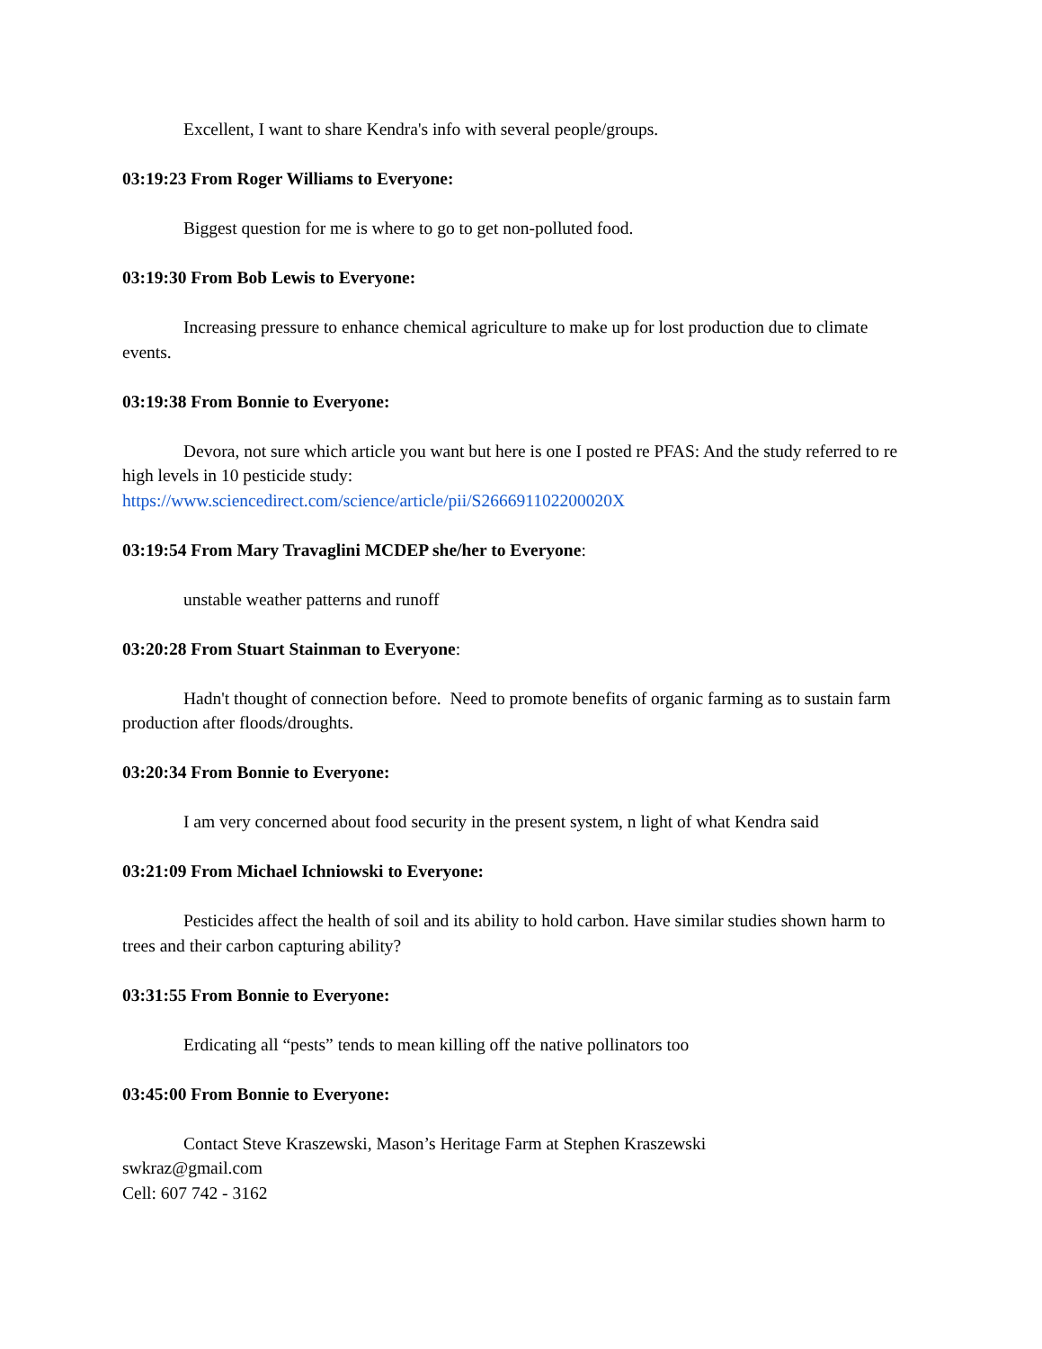Excellent, I want to share Kendra's info with several people/groups.
03:19:23 From Roger Williams to Everyone:
Biggest question for me is where to go to get non-polluted food.
03:19:30 From Bob Lewis to Everyone:
Increasing pressure to enhance chemical agriculture to make up for lost production due to climate events.
03:19:38 From Bonnie to Everyone:
Devora, not sure which article you want but here is one I posted re PFAS: And the study referred to re high levels in 10 pesticide study:
https://www.sciencedirect.com/science/article/pii/S266691102200020X
03:19:54 From Mary Travaglini MCDEP she/her to Everyone:
unstable weather patterns and runoff
03:20:28 From Stuart Stainman to Everyone:
Hadn't thought of connection before. Need to promote benefits of organic farming as to sustain farm production after floods/droughts.
03:20:34 From Bonnie to Everyone:
I am very concerned about food security in the present system, n light of what Kendra said
03:21:09 From Michael Ichniowski to Everyone:
Pesticides affect the health of soil and its ability to hold carbon. Have similar studies shown harm to trees and their carbon capturing ability?
03:31:55 From Bonnie to Everyone:
Erdicating all “pests” tends to mean killing off the native pollinators too
03:45:00 From Bonnie to Everyone:
Contact Steve Kraszewski, Mason’s Heritage Farm at Stephen Kraszewski
swkraz@gmail.com
Cell: 607 742 - 3162